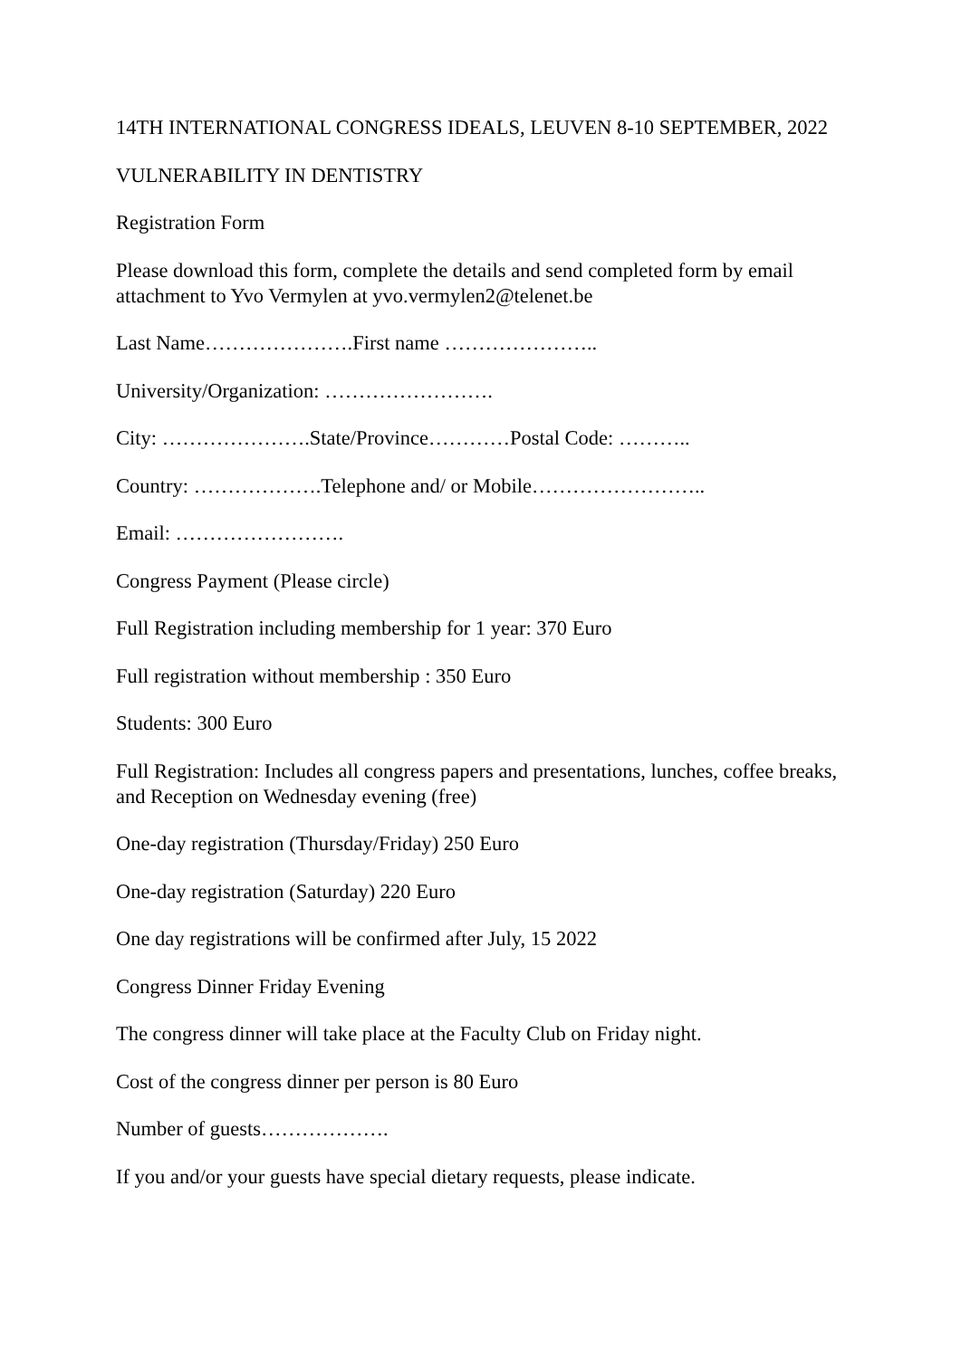14TH INTERNATIONAL CONGRESS IDEALS, LEUVEN 8-10 SEPTEMBER, 2022
VULNERABILITY IN DENTISTRY
Registration Form
Please download this form, complete the details and send completed form by email attachment to Yvo Vermylen at yvo.vermylen2@telenet.be
Last Name………………….First name …………………..
University/Organization: …………………….
City: ………………….State/Province…………Postal Code: ………..
Country: ……………….Telephone and/ or Mobile……………………..
Email: …………………….
Congress Payment (Please circle)
Full Registration including membership for 1 year: 370 Euro
Full registration without membership : 350 Euro
Students: 300 Euro
Full Registration: Includes all congress papers and presentations, lunches, coffee breaks, and Reception on Wednesday evening (free)
One-day registration (Thursday/Friday) 250 Euro
One-day registration (Saturday) 220 Euro
One day registrations will be confirmed after July, 15 2022
Congress Dinner Friday Evening
The congress dinner will take place at the Faculty Club on Friday night.
Cost of the congress dinner per person is 80 Euro
Number of guests……………….
If you and/or your guests have special dietary requests, please indicate.